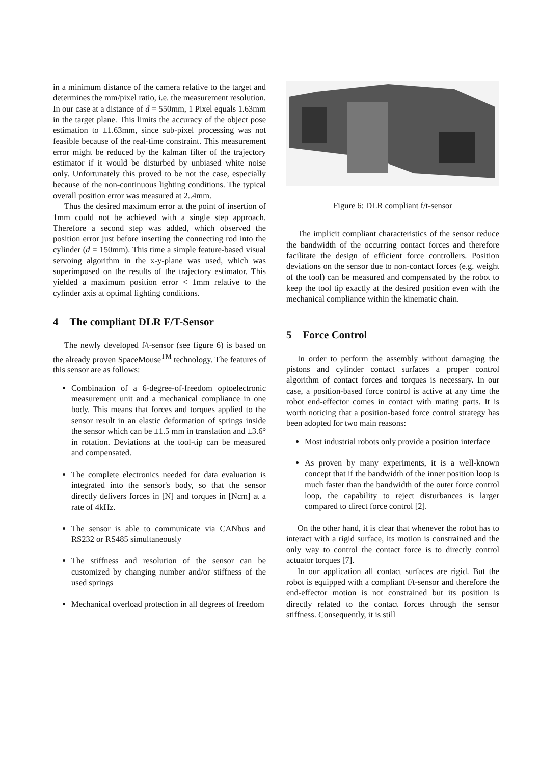in a minimum distance of the camera relative to the target and determines the mm/pixel ratio, i.e. the measurement resolution. In our case at a distance of d = 550mm, 1 Pixel equals 1.63mm in the target plane. This limits the accuracy of the object pose estimation to ±1.63mm, since sub-pixel processing was not feasible because of the real-time constraint. This measurement error might be reduced by the kalman filter of the trajectory estimator if it would be disturbed by unbiased white noise only. Unfortunately this proved to be not the case, especially because of the non-continuous lighting conditions. The typical overall position error was measured at 2..4mm.
Thus the desired maximum error at the point of insertion of 1mm could not be achieved with a single step approach. Therefore a second step was added, which observed the position error just before inserting the connecting rod into the cylinder (d = 150mm). This time a simple feature-based visual servoing algorithm in the x-y-plane was used, which was superimposed on the results of the trajectory estimator. This yielded a maximum position error < 1mm relative to the cylinder axis at optimal lighting conditions.
4 The compliant DLR F/T-Sensor
The newly developed f/t-sensor (see figure 6) is based on the already proven SpaceMouse<sup>TM</sup> technology. The features of this sensor are as follows:
Combination of a 6-degree-of-freedom optoelectronic measurement unit and a mechanical compliance in one body. This means that forces and torques applied to the sensor result in an elastic deformation of springs inside the sensor which can be ±1.5 mm in translation and ±3.6° in rotation. Deviations at the tool-tip can be measured and compensated.
The complete electronics needed for data evaluation is integrated into the sensor's body, so that the sensor directly delivers forces in [N] and torques in [Ncm] at a rate of 4kHz.
The sensor is able to communicate via CANbus and RS232 or RS485 simultaneously
The stiffness and resolution of the sensor can be customized by changing number and/or stiffness of the used springs
Mechanical overload protection in all degrees of freedom
Figure 6: DLR compliant f/t-sensor
The implicit compliant characteristics of the sensor reduce the bandwidth of the occurring contact forces and therefore facilitate the design of efficient force controllers. Position deviations on the sensor due to non-contact forces (e.g. weight of the tool) can be measured and compensated by the robot to keep the tool tip exactly at the desired position even with the mechanical compliance within the kinematic chain.
5 Force Control
In order to perform the assembly without damaging the pistons and cylinder contact surfaces a proper control algorithm of contact forces and torques is necessary. In our case, a position-based force control is active at any time the robot end-effector comes in contact with mating parts. It is worth noticing that a position-based force control strategy has been adopted for two main reasons:
Most industrial robots only provide a position interface
As proven by many experiments, it is a well-known concept that if the bandwidth of the inner position loop is much faster than the bandwidth of the outer force control loop, the capability to reject disturbances is larger compared to direct force control [2].
On the other hand, it is clear that whenever the robot has to interact with a rigid surface, its motion is constrained and the only way to control the contact force is to directly control actuator torques [7].
In our application all contact surfaces are rigid. But the robot is equipped with a compliant f/t-sensor and therefore the end-effector motion is not constrained but its position is directly related to the contact forces through the sensor stiffness. Consequently, it is still